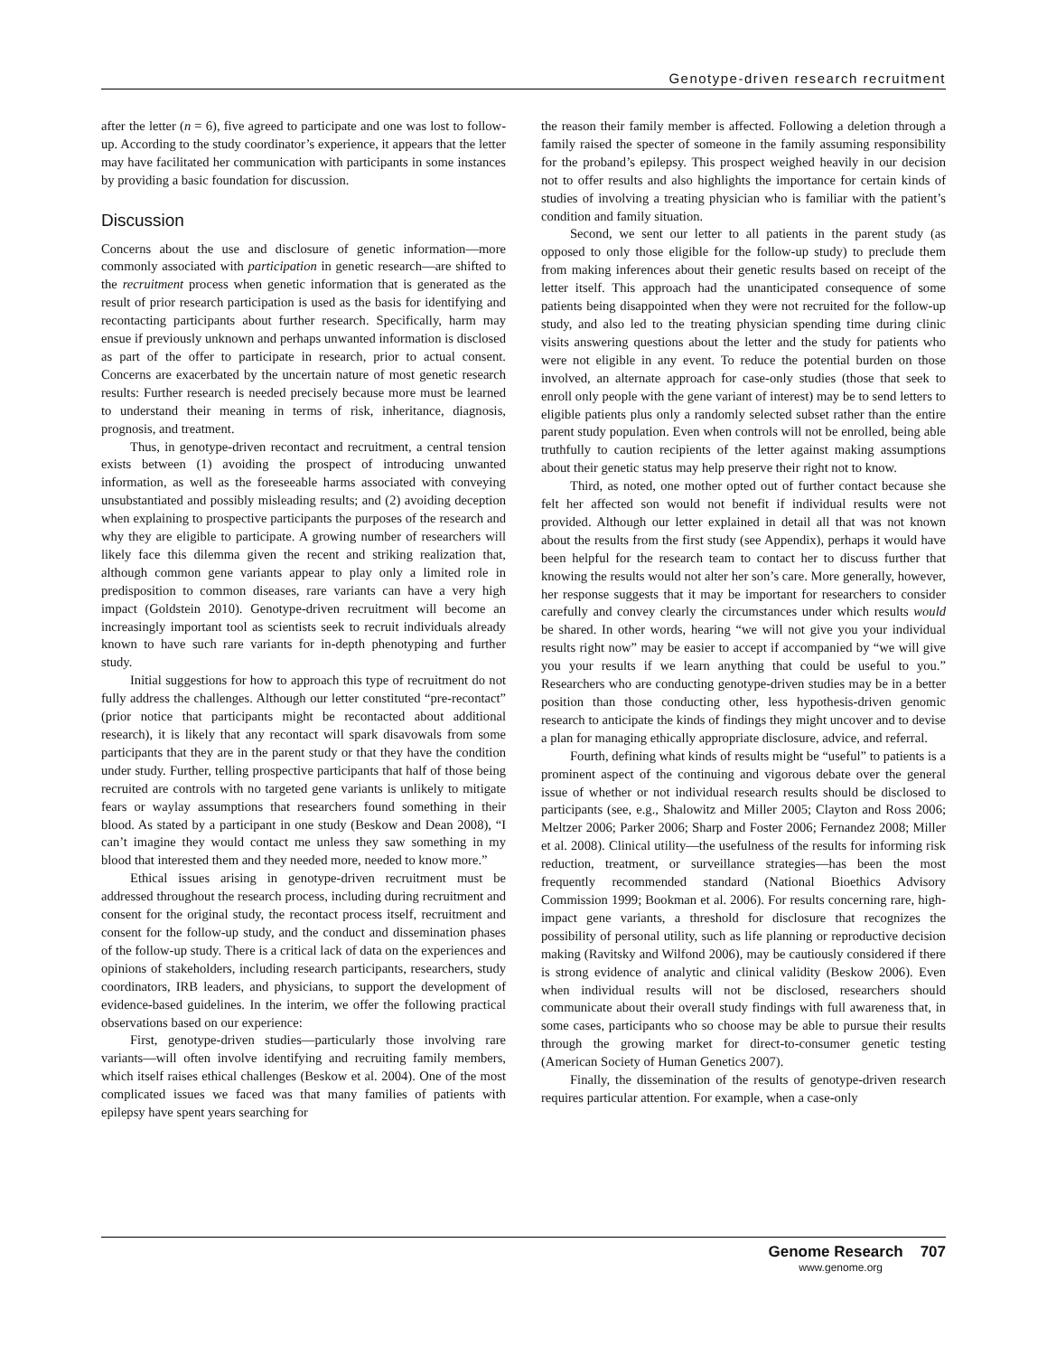Genotype-driven research recruitment
after the letter (n = 6), five agreed to participate and one was lost to follow-up. According to the study coordinator’s experience, it appears that the letter may have facilitated her communication with participants in some instances by providing a basic foundation for discussion.
Discussion
Concerns about the use and disclosure of genetic information—more commonly associated with participation in genetic research—are shifted to the recruitment process when genetic information that is generated as the result of prior research participation is used as the basis for identifying and recontacting participants about further research. Specifically, harm may ensue if previously unknown and perhaps unwanted information is disclosed as part of the offer to participate in research, prior to actual consent. Concerns are exacerbated by the uncertain nature of most genetic research results: Further research is needed precisely because more must be learned to understand their meaning in terms of risk, inheritance, diagnosis, prognosis, and treatment.
Thus, in genotype-driven recontact and recruitment, a central tension exists between (1) avoiding the prospect of introducing unwanted information, as well as the foreseeable harms associated with conveying unsubstantiated and possibly misleading results; and (2) avoiding deception when explaining to prospective participants the purposes of the research and why they are eligible to participate. A growing number of researchers will likely face this dilemma given the recent and striking realization that, although common gene variants appear to play only a limited role in predisposition to common diseases, rare variants can have a very high impact (Goldstein 2010). Genotype-driven recruitment will become an increasingly important tool as scientists seek to recruit individuals already known to have such rare variants for in-depth phenotyping and further study.
Initial suggestions for how to approach this type of recruitment do not fully address the challenges. Although our letter constituted “pre-recontact” (prior notice that participants might be recontacted about additional research), it is likely that any recontact will spark disavowals from some participants that they are in the parent study or that they have the condition under study. Further, telling prospective participants that half of those being recruited are controls with no targeted gene variants is unlikely to mitigate fears or waylay assumptions that researchers found something in their blood. As stated by a participant in one study (Beskow and Dean 2008), “I can’t imagine they would contact me unless they saw something in my blood that interested them and they needed more, needed to know more.”
Ethical issues arising in genotype-driven recruitment must be addressed throughout the research process, including during recruitment and consent for the original study, the recontact process itself, recruitment and consent for the follow-up study, and the conduct and dissemination phases of the follow-up study. There is a critical lack of data on the experiences and opinions of stakeholders, including research participants, researchers, study coordinators, IRB leaders, and physicians, to support the development of evidence-based guidelines. In the interim, we offer the following practical observations based on our experience:
First, genotype-driven studies—particularly those involving rare variants—will often involve identifying and recruiting family members, which itself raises ethical challenges (Beskow et al. 2004). One of the most complicated issues we faced was that many families of patients with epilepsy have spent years searching for
the reason their family member is affected. Following a deletion through a family raised the specter of someone in the family assuming responsibility for the proband’s epilepsy. This prospect weighed heavily in our decision not to offer results and also highlights the importance for certain kinds of studies of involving a treating physician who is familiar with the patient’s condition and family situation.
Second, we sent our letter to all patients in the parent study (as opposed to only those eligible for the follow-up study) to preclude them from making inferences about their genetic results based on receipt of the letter itself. This approach had the unanticipated consequence of some patients being disappointed when they were not recruited for the follow-up study, and also led to the treating physician spending time during clinic visits answering questions about the letter and the study for patients who were not eligible in any event. To reduce the potential burden on those involved, an alternate approach for case-only studies (those that seek to enroll only people with the gene variant of interest) may be to send letters to eligible patients plus only a randomly selected subset rather than the entire parent study population. Even when controls will not be enrolled, being able truthfully to caution recipients of the letter against making assumptions about their genetic status may help preserve their right not to know.
Third, as noted, one mother opted out of further contact because she felt her affected son would not benefit if individual results were not provided. Although our letter explained in detail all that was not known about the results from the first study (see Appendix), perhaps it would have been helpful for the research team to contact her to discuss further that knowing the results would not alter her son’s care. More generally, however, her response suggests that it may be important for researchers to consider carefully and convey clearly the circumstances under which results would be shared. In other words, hearing “we will not give you your individual results right now” may be easier to accept if accompanied by “we will give you your results if we learn anything that could be useful to you.” Researchers who are conducting genotype-driven studies may be in a better position than those conducting other, less hypothesis-driven genomic research to anticipate the kinds of findings they might uncover and to devise a plan for managing ethically appropriate disclosure, advice, and referral.
Fourth, defining what kinds of results might be “useful” to patients is a prominent aspect of the continuing and vigorous debate over the general issue of whether or not individual research results should be disclosed to participants (see, e.g., Shalowitz and Miller 2005; Clayton and Ross 2006; Meltzer 2006; Parker 2006; Sharp and Foster 2006; Fernandez 2008; Miller et al. 2008). Clinical utility—the usefulness of the results for informing risk reduction, treatment, or surveillance strategies—has been the most frequently recommended standard (National Bioethics Advisory Commission 1999; Bookman et al. 2006). For results concerning rare, high-impact gene variants, a threshold for disclosure that recognizes the possibility of personal utility, such as life planning or reproductive decision making (Ravitsky and Wilfond 2006), may be cautiously considered if there is strong evidence of analytic and clinical validity (Beskow 2006). Even when individual results will not be disclosed, researchers should communicate about their overall study findings with full awareness that, in some cases, participants who so choose may be able to pursue their results through the growing market for direct-to-consumer genetic testing (American Society of Human Genetics 2007).
Finally, the dissemination of the results of genotype-driven research requires particular attention. For example, when a case-only
Genome Research 707
www.genome.org